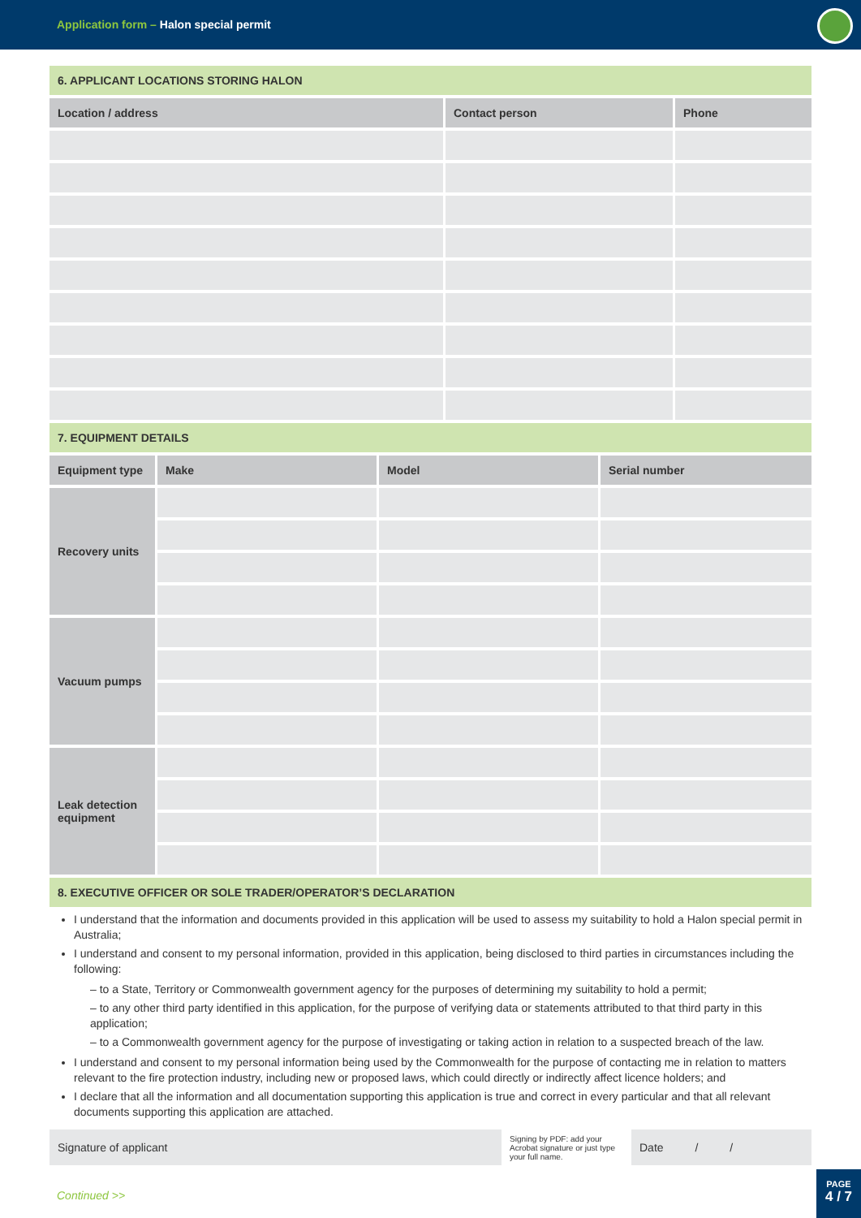Application form – Halon special permit
6. APPLICANT LOCATIONS STORING HALON
| Location / address | Contact person | Phone |
| --- | --- | --- |
7. EQUIPMENT DETAILS
| Equipment type | Make | Model | Serial number |
| --- | --- | --- | --- |
| Recovery units | | | |
| Vacuum pumps | | | |
| Leak detection equipment | | | |
8. EXECUTIVE OFFICER OR SOLE TRADER/OPERATOR’S DECLARATION
I understand that the information and documents provided in this application will be used to assess my suitability to hold a Halon special permit in Australia;
I understand and consent to my personal information, provided in this application, being disclosed to third parties in circumstances including the following:
– to a State, Territory or Commonwealth government agency for the purposes of determining my suitability to hold a permit;
– to any other third party identified in this application, for the purpose of verifying data or statements attributed to that third party in this application;
– to a Commonwealth government agency for the purpose of investigating or taking action in relation to a suspected breach of the law.
I understand and consent to my personal information being used by the Commonwealth for the purpose of contacting me in relation to matters relevant to the fire protection industry, including new or proposed laws, which could directly or indirectly affect licence holders; and
I declare that all the information and all documentation supporting this application is true and correct in every particular and that all relevant documents supporting this application are attached.
Signature of applicant
Signing by PDF: add your Acrobat signature or just type your full name.
Date / /
Continued >>
PAGE
4 / 7